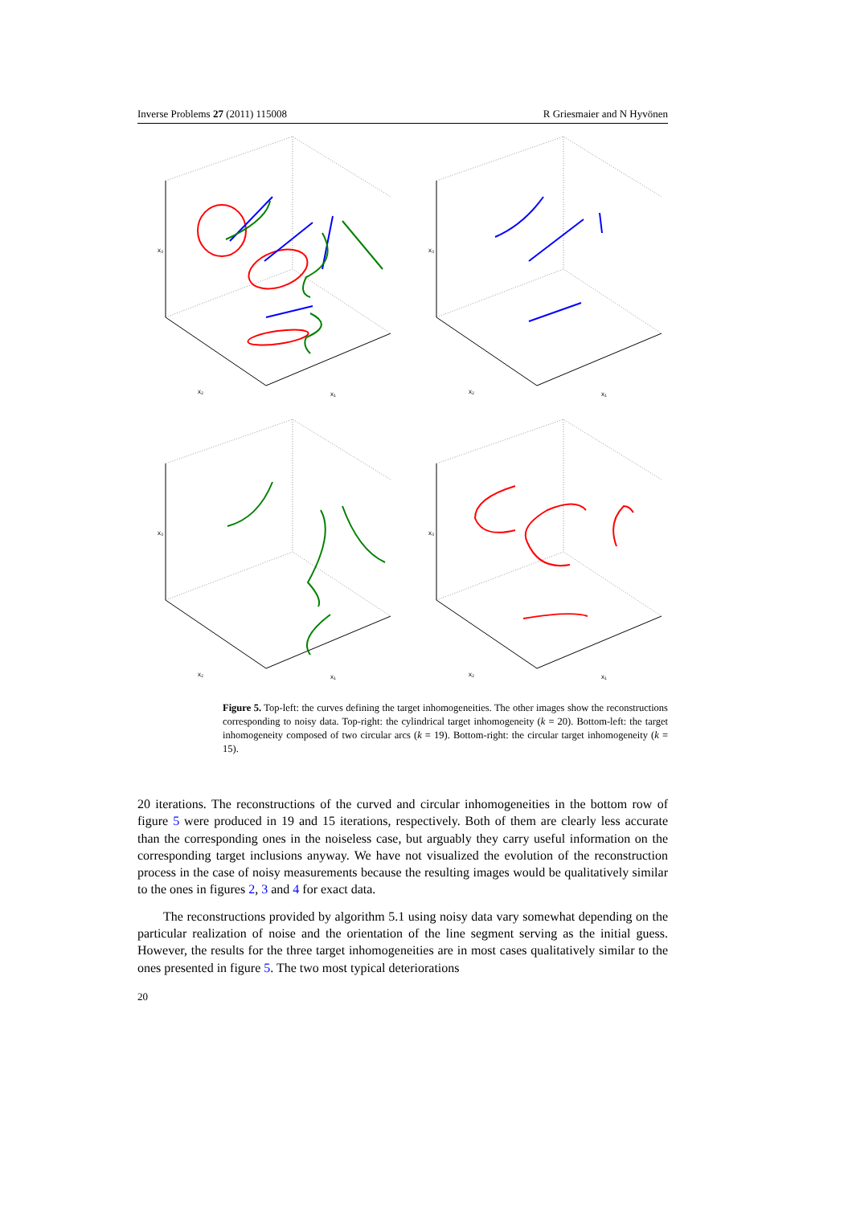Inverse Problems 27 (2011) 115008 R Griesmaier and N Hyvönen
x₃
x₃
x₃
x₃
x₂
x₁
x₂
x₁
x₂
x₁
x₂
x₁
Figure 5. Top-left: the curves defining the target inhomogeneities. The other images show the reconstructions corresponding to noisy data. Top-right: the cylindrical target inhomogeneity (k = 20). Bottom-left: the target inhomogeneity composed of two circular arcs (k = 19). Bottom-right: the circular target inhomogeneity (k = 15).
20 iterations. The reconstructions of the curved and circular inhomogeneities in the bottom row of figure 5 were produced in 19 and 15 iterations, respectively. Both of them are clearly less accurate than the corresponding ones in the noiseless case, but arguably they carry useful information on the corresponding target inclusions anyway. We have not visualized the evolution of the reconstruction process in the case of noisy measurements because the resulting images would be qualitatively similar to the ones in figures 2, 3 and 4 for exact data.
The reconstructions provided by algorithm 5.1 using noisy data vary somewhat depending on the particular realization of noise and the orientation of the line segment serving as the initial guess. However, the results for the three target inhomogeneities are in most cases qualitatively similar to the ones presented in figure 5. The two most typical deteriorations
20